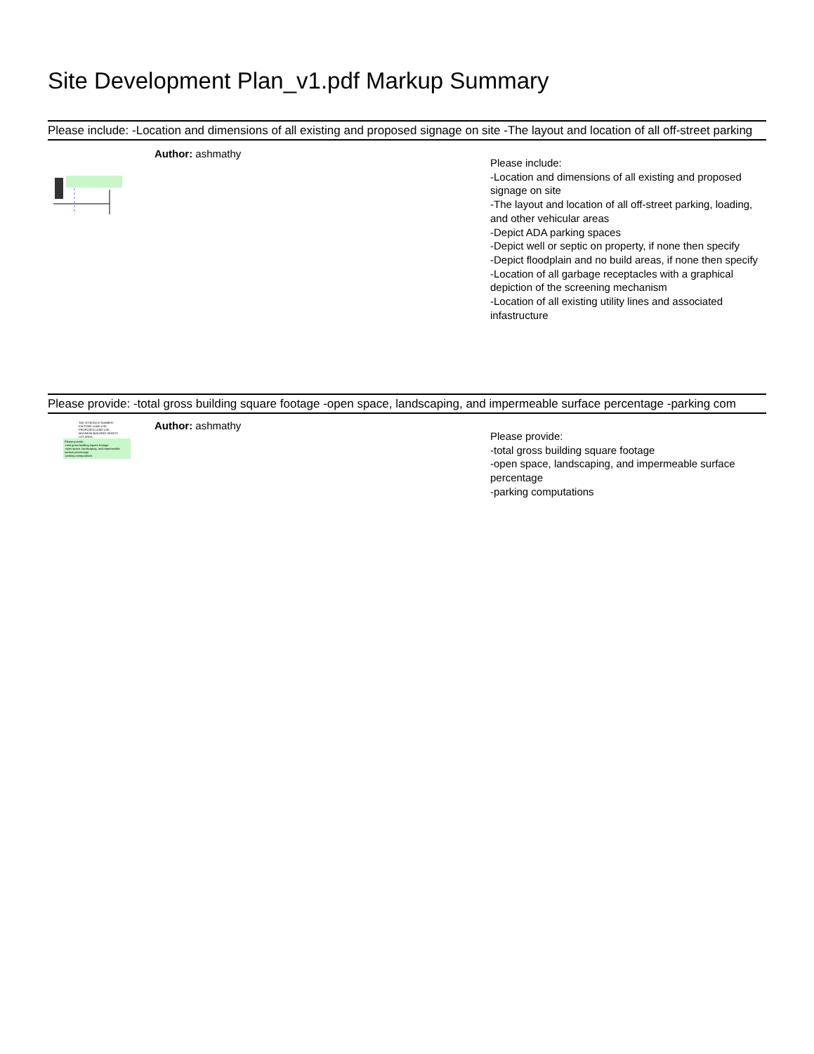Site Development Plan_v1.pdf Markup Summary
Please include: -Location and dimensions of all existing and proposed signage on site -The layout and location of all off-street parking
Author: ashmathy
Please include:
-Location and dimensions of all existing and proposed signage on site
-The layout and location of all off-street parking, loading, and other vehicular areas
-Depict ADA parking spaces
-Depict well or septic on property, if none then specify
-Depict floodplain and no build areas, if none then specify
-Location of all garbage receptacles with a graphical depiction of the screening mechanism
-Location of all existing utility lines and associated infastructure
Please provide: -total gross building square footage -open space, landscaping, and impermeable surface percentage -parking com
TAX SCHEDULE NUMBER:
EXISTING LAND USE:
PROPOSED LAND USE:
MAXIMUM BUILDING HEIGHT:
LOT AREA:
Please provide:
-total gross building square footage
-open space, landscaping, and impermeable surface percentage
-parking computations
Author: ashmathy
Please provide:
-total gross building square footage
-open space, landscaping, and impermeable surface percentage
-parking computations